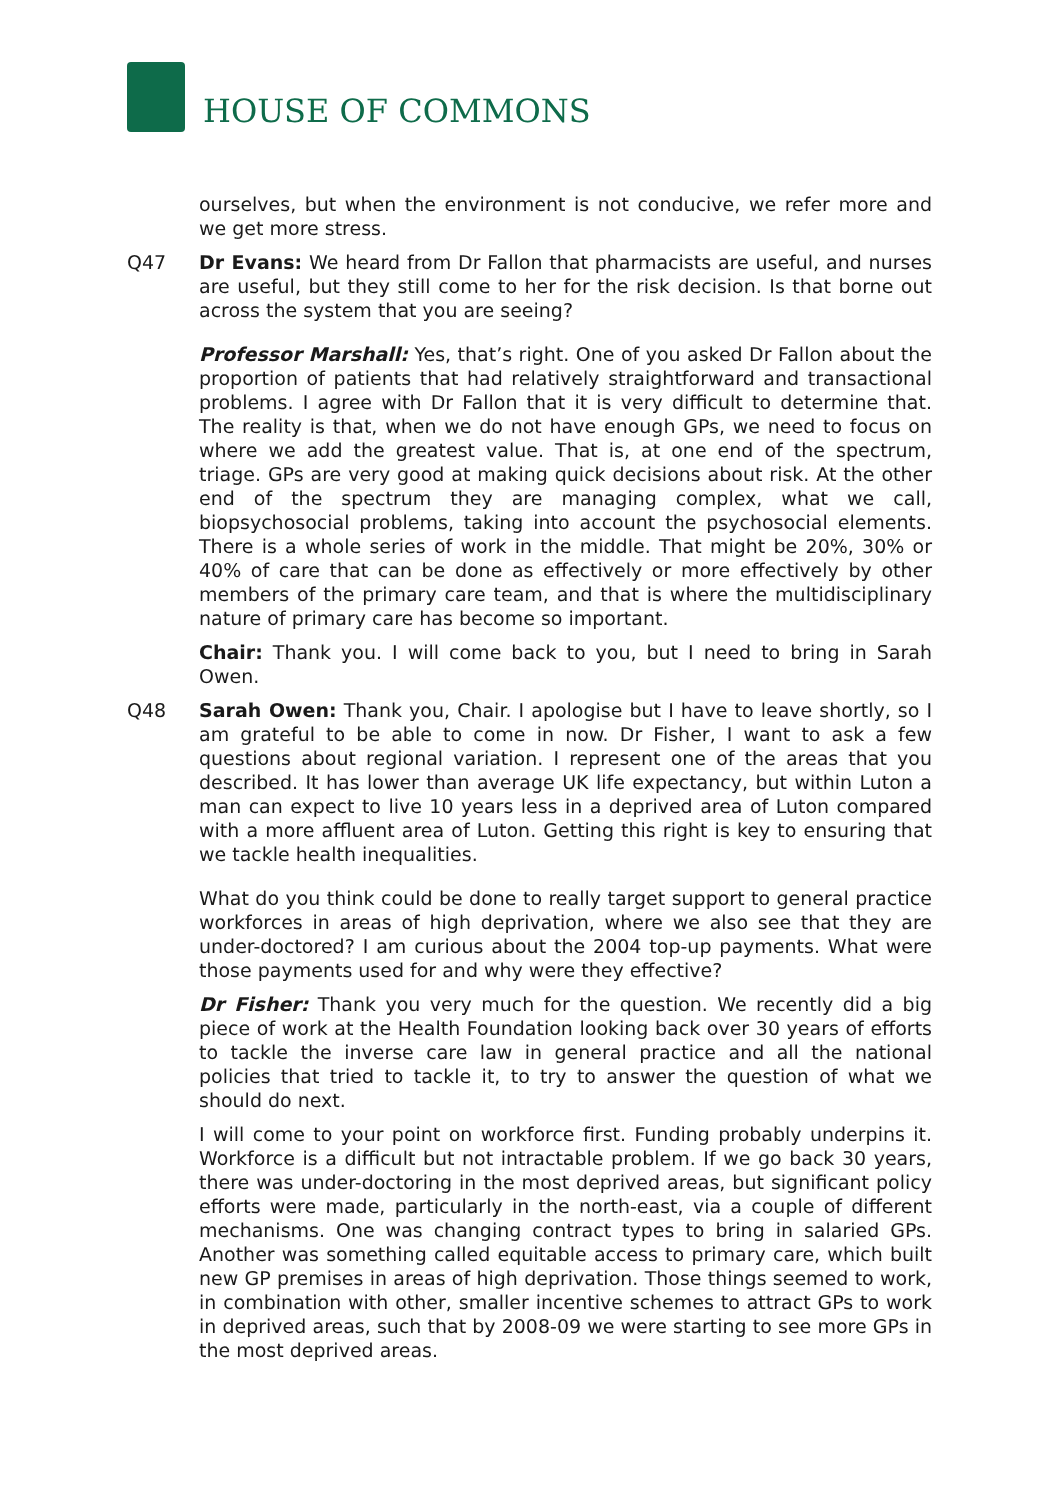HOUSE OF COMMONS
ourselves, but when the environment is not conducive, we refer more and we get more stress.
Q47 Dr Evans: We heard from Dr Fallon that pharmacists are useful, and nurses are useful, but they still come to her for the risk decision. Is that borne out across the system that you are seeing?
Professor Marshall: Yes, that’s right. One of you asked Dr Fallon about the proportion of patients that had relatively straightforward and transactional problems. I agree with Dr Fallon that it is very difficult to determine that. The reality is that, when we do not have enough GPs, we need to focus on where we add the greatest value. That is, at one end of the spectrum, triage. GPs are very good at making quick decisions about risk. At the other end of the spectrum they are managing complex, what we call, biopsychosocial problems, taking into account the psychosocial elements. There is a whole series of work in the middle. That might be 20%, 30% or 40% of care that can be done as effectively or more effectively by other members of the primary care team, and that is where the multidisciplinary nature of primary care has become so important.
Chair: Thank you. I will come back to you, but I need to bring in Sarah Owen.
Q48 Sarah Owen: Thank you, Chair. I apologise but I have to leave shortly, so I am grateful to be able to come in now. Dr Fisher, I want to ask a few questions about regional variation. I represent one of the areas that you described. It has lower than average UK life expectancy, but within Luton a man can expect to live 10 years less in a deprived area of Luton compared with a more affluent area of Luton. Getting this right is key to ensuring that we tackle health inequalities.
What do you think could be done to really target support to general practice workforces in areas of high deprivation, where we also see that they are under-doctored? I am curious about the 2004 top-up payments. What were those payments used for and why were they effective?
Dr Fisher: Thank you very much for the question. We recently did a big piece of work at the Health Foundation looking back over 30 years of efforts to tackle the inverse care law in general practice and all the national policies that tried to tackle it, to try to answer the question of what we should do next.
I will come to your point on workforce first. Funding probably underpins it. Workforce is a difficult but not intractable problem. If we go back 30 years, there was under-doctoring in the most deprived areas, but significant policy efforts were made, particularly in the north-east, via a couple of different mechanisms. One was changing contract types to bring in salaried GPs. Another was something called equitable access to primary care, which built new GP premises in areas of high deprivation. Those things seemed to work, in combination with other, smaller incentive schemes to attract GPs to work in deprived areas, such that by 2008-09 we were starting to see more GPs in the most deprived areas.